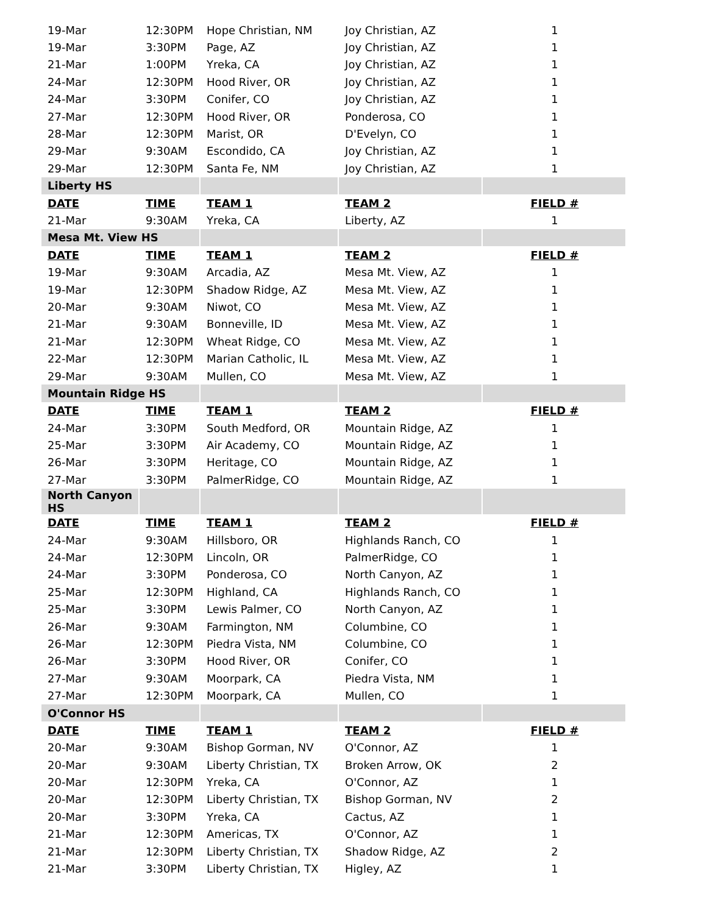| 19-Mar | 12:30PM | Hope Christian, NM | Joy Christian, AZ | 1 |
| 19-Mar | 3:30PM | Page, AZ | Joy Christian, AZ | 1 |
| 21-Mar | 1:00PM | Yreka, CA | Joy Christian, AZ | 1 |
| 24-Mar | 12:30PM | Hood River, OR | Joy Christian, AZ | 1 |
| 24-Mar | 3:30PM | Conifer, CO | Joy Christian, AZ | 1 |
| 27-Mar | 12:30PM | Hood River, OR | Ponderosa, CO | 1 |
| 28-Mar | 12:30PM | Marist, OR | D'Evelyn, CO | 1 |
| 29-Mar | 9:30AM | Escondido, CA | Joy Christian, AZ | 1 |
| 29-Mar | 12:30PM | Santa Fe, NM | Joy Christian, AZ | 1 |
| Liberty HS | | | | |
| DATE | TIME | TEAM 1 | TEAM 2 | FIELD # |
| 21-Mar | 9:30AM | Yreka, CA | Liberty, AZ | 1 |
| Mesa Mt. View HS | | | | |
| DATE | TIME | TEAM 1 | TEAM 2 | FIELD # |
| 19-Mar | 9:30AM | Arcadia, AZ | Mesa Mt. View, AZ | 1 |
| 19-Mar | 12:30PM | Shadow Ridge, AZ | Mesa Mt. View, AZ | 1 |
| 20-Mar | 9:30AM | Niwot, CO | Mesa Mt. View, AZ | 1 |
| 21-Mar | 9:30AM | Bonneville, ID | Mesa Mt. View, AZ | 1 |
| 21-Mar | 12:30PM | Wheat Ridge, CO | Mesa Mt. View, AZ | 1 |
| 22-Mar | 12:30PM | Marian Catholic, IL | Mesa Mt. View, AZ | 1 |
| 29-Mar | 9:30AM | Mullen, CO | Mesa Mt. View, AZ | 1 |
| Mountain Ridge HS | | | | |
| DATE | TIME | TEAM 1 | TEAM 2 | FIELD # |
| 24-Mar | 3:30PM | South Medford, OR | Mountain Ridge, AZ | 1 |
| 25-Mar | 3:30PM | Air Academy, CO | Mountain Ridge, AZ | 1 |
| 26-Mar | 3:30PM | Heritage, CO | Mountain Ridge, AZ | 1 |
| 27-Mar | 3:30PM | PalmerRidge, CO | Mountain Ridge, AZ | 1 |
| North Canyon HS | | | | |
| DATE | TIME | TEAM 1 | TEAM 2 | FIELD # |
| 24-Mar | 9:30AM | Hillsboro, OR | Highlands Ranch, CO | 1 |
| 24-Mar | 12:30PM | Lincoln, OR | PalmerRidge, CO | 1 |
| 24-Mar | 3:30PM | Ponderosa, CO | North Canyon, AZ | 1 |
| 25-Mar | 12:30PM | Highland, CA | Highlands Ranch, CO | 1 |
| 25-Mar | 3:30PM | Lewis Palmer, CO | North Canyon, AZ | 1 |
| 26-Mar | 9:30AM | Farmington, NM | Columbine, CO | 1 |
| 26-Mar | 12:30PM | Piedra Vista, NM | Columbine, CO | 1 |
| 26-Mar | 3:30PM | Hood River, OR | Conifer, CO | 1 |
| 27-Mar | 9:30AM | Moorpark, CA | Piedra Vista, NM | 1 |
| 27-Mar | 12:30PM | Moorpark, CA | Mullen, CO | 1 |
| O'Connor HS | | | | |
| DATE | TIME | TEAM 1 | TEAM 2 | FIELD # |
| 20-Mar | 9:30AM | Bishop Gorman, NV | O'Connor, AZ | 1 |
| 20-Mar | 9:30AM | Liberty Christian, TX | Broken Arrow, OK | 2 |
| 20-Mar | 12:30PM | Yreka, CA | O'Connor, AZ | 1 |
| 20-Mar | 12:30PM | Liberty Christian, TX | Bishop Gorman, NV | 2 |
| 20-Mar | 3:30PM | Yreka, CA | Cactus, AZ | 1 |
| 21-Mar | 12:30PM | Americas, TX | O'Connor, AZ | 1 |
| 21-Mar | 12:30PM | Liberty Christian, TX | Shadow Ridge, AZ | 2 |
| 21-Mar | 3:30PM | Liberty Christian, TX | Higley, AZ | 1 |